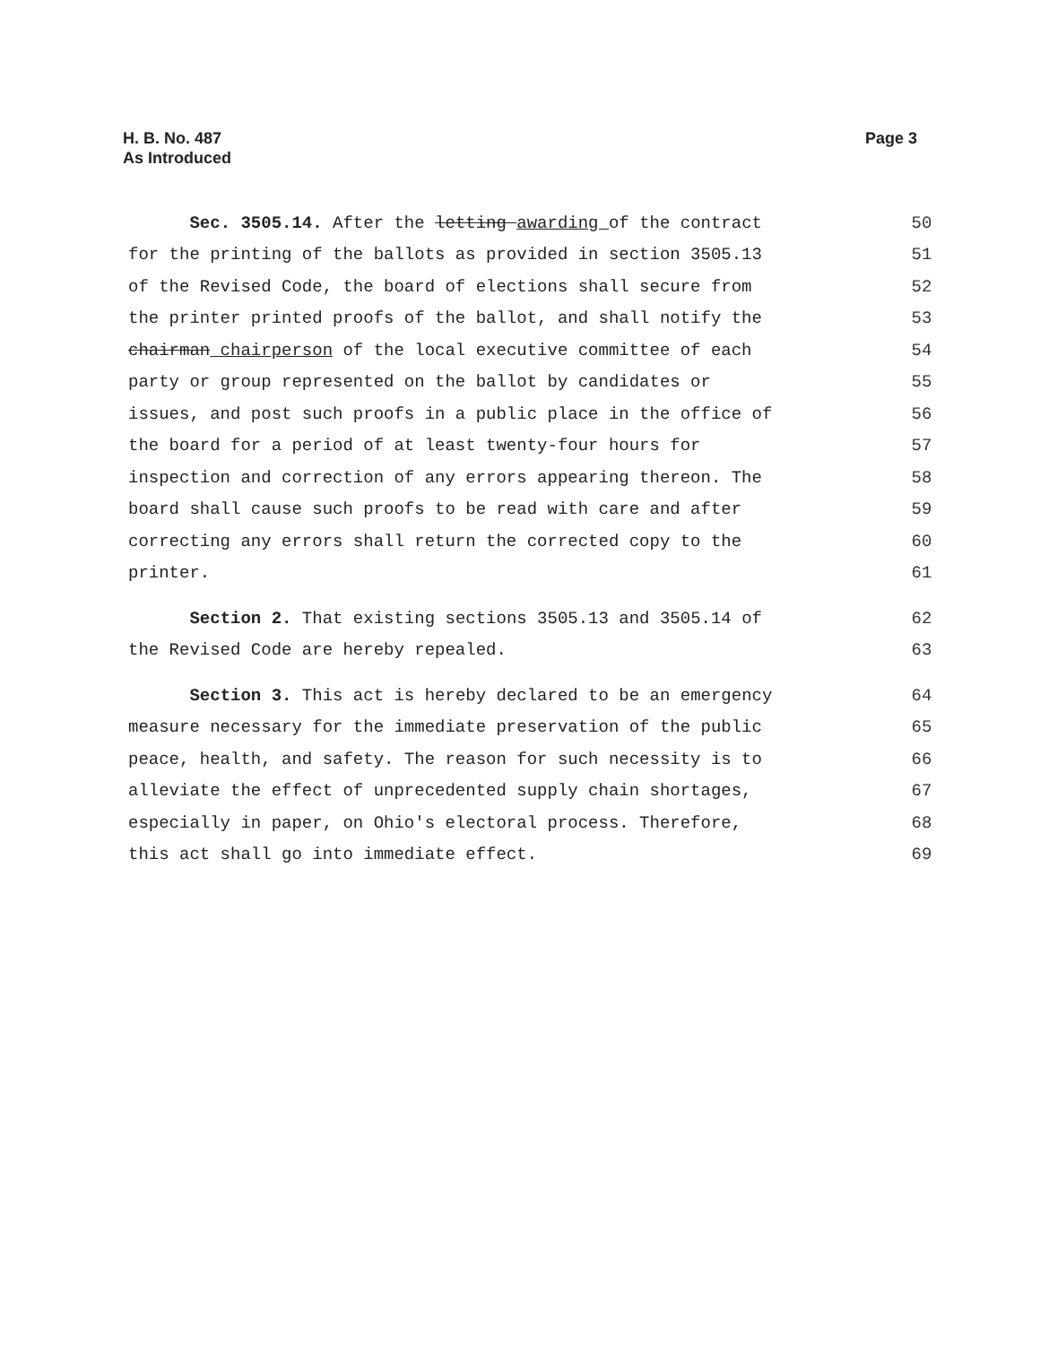Page 3 H. B. No. 487
As Introduced
Sec. 3505.14. After the letting awarding of the contract
50
for the printing of the ballots as provided in section 3505.13
51
of the Revised Code, the board of elections shall secure from
52
the printer printed proofs of the ballot, and shall notify the
53
chairman chairperson of the local executive committee of each
54
party or group represented on the ballot by candidates or
55
issues, and post such proofs in a public place in the office of
56
the board for a period of at least twenty-four hours for
57
inspection and correction of any errors appearing thereon. The
58
board shall cause such proofs to be read with care and after
59
correcting any errors shall return the corrected copy to the
60
printer.
61
Section 2. That existing sections 3505.13 and 3505.14 of
62
the Revised Code are hereby repealed.
63
Section 3. This act is hereby declared to be an emergency
64
measure necessary for the immediate preservation of the public
65
peace, health, and safety. The reason for such necessity is to
66
alleviate the effect of unprecedented supply chain shortages,
67
especially in paper, on Ohio's electoral process. Therefore,
68
this act shall go into immediate effect.
69